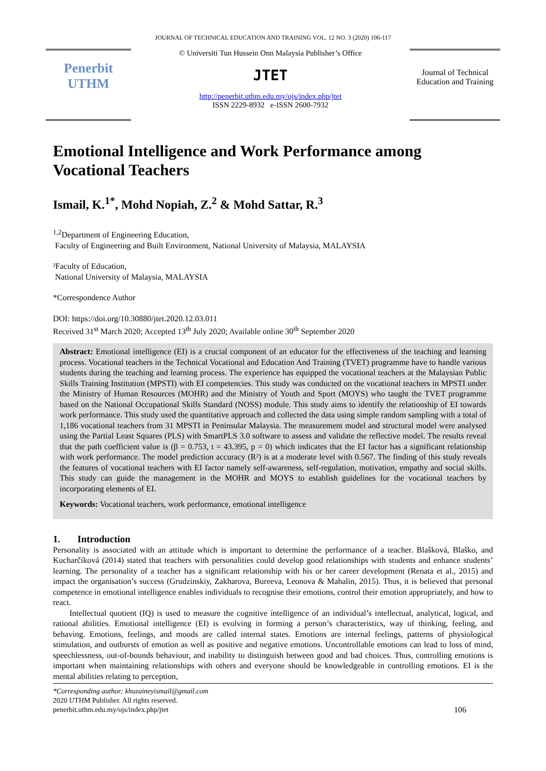JOURNAL OF TECHNICAL EDUCATION AND TRAINING VOL. 12 NO. 3 (2020) 106-117
Penerbit
UTHM
© Universiti Tun Hussein Onn Malaysia Publisher’s Office
JTET
http://penerbit.uthm.edu.my/ojs/index.php/jtet
ISSN 2229-8932 e-ISSN 2600-7932
Journal of Technical Education and Training
Emotional Intelligence and Work Performance among Vocational Teachers
Ismail, K.<sup>1*</sup>, Mohd Nopiah, Z.<sup>2</sup> & Mohd Sattar, R.<sup>3</sup>
<sup>1,2</sup>Department of Engineering Education,
Faculty of Engineering and Built Environment, National University of Malaysia, MALAYSIA
²Faculty of Education,
National University of Malaysia, MALAYSIA
*Correspondence Author
DOI: https://doi.org/10.30880/jtet.2020.12.03.011
Received 31<sup>st</sup> March 2020; Accepted 13<sup>th</sup> July 2020; Available online 30<sup>th</sup> September 2020
Abstract: Emotional intelligence (EI) is a crucial component of an educator for the effectiveness of the teaching and learning process. Vocational teachers in the Technical Vocational and Education And Training (TVET) programme have to handle various students during the teaching and learning process. The experience has equipped the vocational teachers at the Malaysian Public Skills Training Institution (MPSTI) with EI competencies. This study was conducted on the vocational teachers in MPSTI under the Ministry of Human Resources (MOHR) and the Ministry of Youth and Sport (MOYS) who taught the TVET programme based on the National Occupational Skills Standard (NOSS) module. This study aims to identify the relationship of EI towards work performance. This study used the quantitative approach and collected the data using simple random sampling with a total of 1,186 vocational teachers from 31 MPSTI in Peninsular Malaysia. The measurement model and structural model were analysed using the Partial Least Squares (PLS) with SmartPLS 3.0 software to assess and validate the reflective model. The results reveal that the path coefficient value is (β = 0.753, t = 43.395, p = 0) which indicates that the EI factor has a significant relationship with work performance. The model prediction accuracy (R²) is at a moderate level with 0.567. The finding of this study reveals the features of vocational teachers with EI factor namely self-awareness, self-regulation, motivation, empathy and social skills. This study can guide the management in the MOHR and MOYS to establish guidelines for the vocational teachers by incorporating elements of EI.
Keywords: Vocational teachers, work performance, emotional intelligence
1. Introduction
Personality is associated with an attitude which is important to determine the performance of a teacher. Blašková, Blaško, and Kucharčíková (2014) stated that teachers with personalities could develop good relationships with students and enhance students’ learning. The personality of a teacher has a significant relationship with his or her career development (Renata et al., 2015) and impact the organisation’s success (Grudzinskiy, Zakharova, Bureeva, Leonova & Mahalin, 2015). Thus, it is believed that personal competence in emotional intelligence enables individuals to recognise their emotions, control their emotion appropriately, and how to react.
Intellectual quotient (IQ) is used to measure the cognitive intelligence of an individual’s intellectual, analytical, logical, and rational abilities. Emotional intelligence (EI) is evolving in forming a person’s characteristics, way of thinking, feeling, and behaving. Emotions, feelings, and moods are called internal states. Emotions are internal feelings, patterns of physiological stimulation, and outbursts of emotion as well as positive and negative emotions. Uncontrollable emotions can lead to loss of mind, speechlessness, out-of-bounds behaviour, and inability to distinguish between good and bad choices. Thus, controlling emotions is important when maintaining relationships with others and everyone should be knowledgeable in controlling emotions. EI is the mental abilities relating to perception,
*Corresponding author: khuzaineyismail@gmail.com
2020 UTHM Publisher. All rights reserved.
penerbit.uthm.edu.my/ojs/index.php/jtet 106